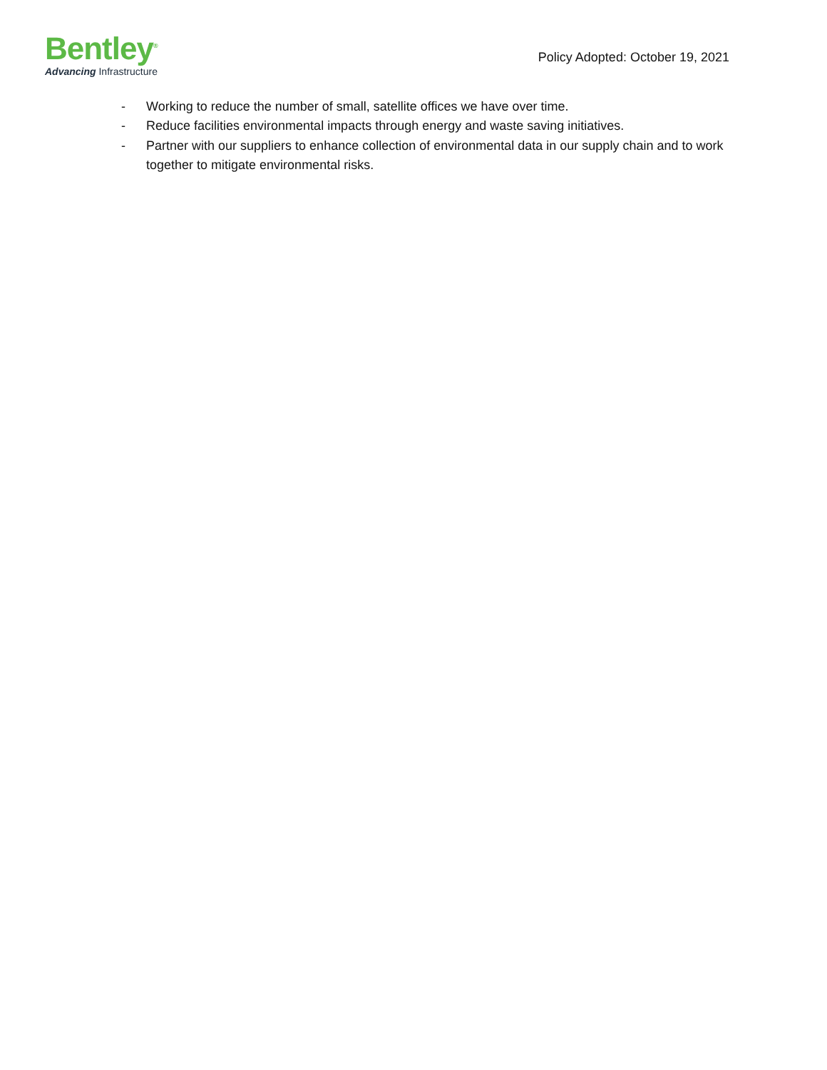Bentley<sup>®</sup>
Advancing Infrastructure
Policy Adopted: October 19, 2021
- Working to reduce the number of small, satellite offices we have over time.
- Reduce facilities environmental impacts through energy and waste saving initiatives.
- Partner with our suppliers to enhance collection of environmental data in our supply chain and to work together to mitigate environmental risks.